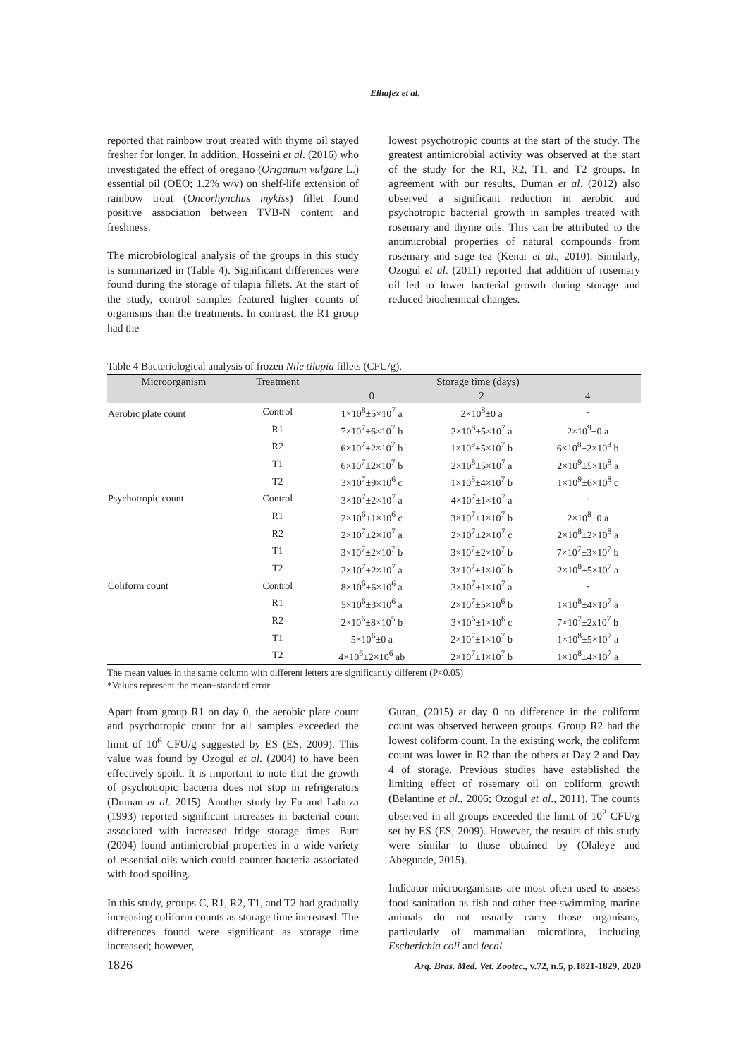Elhafez et al.
reported that rainbow trout treated with thyme oil stayed fresher for longer. In addition, Hosseini et al. (2016) who investigated the effect of oregano (Origanum vulgare L.) essential oil (OEO; 1.2% w/v) on shelf-life extension of rainbow trout (Oncorhynchus mykiss) fillet found positive association between TVB-N content and freshness.
The microbiological analysis of the groups in this study is summarized in (Table 4). Significant differences were found during the storage of tilapia fillets. At the start of the study, control samples featured higher counts of organisms than the treatments. In contrast, the R1 group had the
lowest psychotropic counts at the start of the study. The greatest antimicrobial activity was observed at the start of the study for the R1, R2, T1, and T2 groups. In agreement with our results, Duman et al. (2012) also observed a significant reduction in aerobic and psychotropic bacterial growth in samples treated with rosemary and thyme oils. This can be attributed to the antimicrobial properties of natural compounds from rosemary and sage tea (Kenar et al., 2010). Similarly, Ozogul et al. (2011) reported that addition of rosemary oil led to lower bacterial growth during storage and reduced biochemical changes.
Table 4 Bacteriological analysis of frozen Nile tilapia fillets (CFU/g).
| Microorganism | Treatment | Storage time (days) | | |
| --- | --- | --- | --- | --- |
| | | 0 | 2 | 4 |
| Aerobic plate count | Control | 1×10<sup>8</sup>±5×10<sup>7</sup> a | 2×10<sup>8</sup>±0 a | - |
| | R1 | 7×10<sup>7</sup>±6×10<sup>7</sup> b | 2×10<sup>8</sup>±5×10<sup>7</sup> a | 2×10<sup>9</sup>±0 a |
| | R2 | 6×10<sup>7</sup>±2×10<sup>7</sup> b | 1×10<sup>8</sup>±5×10<sup>7</sup> b | 6×10<sup>8</sup>±2×10<sup>8</sup> b |
| | T1 | 6×10<sup>7</sup>±2×10<sup>7</sup> b | 2×10<sup>8</sup>±5×10<sup>7</sup> a | 2×10<sup>9</sup>±5×10<sup>8</sup> a |
| | T2 | 3×10<sup>7</sup>±9×10<sup>6</sup> c | 1×10<sup>8</sup>±4×10<sup>7</sup> b | 1×10<sup>9</sup>±6×10<sup>8</sup> c |
| Psychotropic count | Control | 3×10<sup>7</sup>±2×10<sup>7</sup> a | 4×10<sup>7</sup>±1×10<sup>7</sup> a | - |
| | R1 | 2×10<sup>6</sup>±1×10<sup>6</sup> c | 3×10<sup>7</sup>±1×10<sup>7</sup> b | 2×10<sup>8</sup>±0 a |
| | R2 | 2×10<sup>7</sup>±2×10<sup>7</sup> a | 2×10<sup>7</sup>±2×10<sup>7</sup> c | 2×10<sup>8</sup>±2×10<sup>8</sup> a |
| | T1 | 3×10<sup>7</sup>±2×10<sup>7</sup> b | 3×10<sup>7</sup>±2×10<sup>7</sup> b | 7×10<sup>7</sup>±3×10<sup>7</sup> b |
| | T2 | 2×10<sup>7</sup>±2×10<sup>7</sup> a | 3×10<sup>7</sup>±1×10<sup>7</sup> b | 2×10<sup>8</sup>±5×10<sup>7</sup> a |
| Coliform count | Control | 8×10<sup>6</sup>±6×10<sup>6</sup> a | 3×10<sup>7</sup>±1×10<sup>7</sup> a | - |
| | R1 | 5×10<sup>6</sup>±3×10<sup>6</sup> a | 2×10<sup>7</sup>±5×10<sup>6</sup> b | 1×10<sup>8</sup>±4×10<sup>7</sup> a |
| | R2 | 2×10<sup>6</sup>±8×10<sup>5</sup> b | 3×10<sup>6</sup>±1×10<sup>6</sup> c | 7×10<sup>7</sup>±2x10<sup>7</sup> b |
| | T1 | 5×10<sup>6</sup>±0 a | 2×10<sup>7</sup>±1×10<sup>7</sup> b | 1×10<sup>8</sup>±5×10<sup>7</sup> a |
| | T2 | 4×10<sup>6</sup>±2×10<sup>6</sup> ab | 2×10<sup>7</sup>±1×10<sup>7</sup> b | 1×10<sup>8</sup>±4×10<sup>7</sup> a |
The mean values in the same column with different letters are significantly different (P<0.05)
*Values represent the mean±standard error
Apart from group R1 on day 0, the aerobic plate count and psychotropic count for all samples exceeded the limit of 10<sup>6</sup> CFU/g suggested by ES (ES, 2009). This value was found by Ozogul et al. (2004) to have been effectively spoilt. It is important to note that the growth of psychotropic bacteria does not stop in refrigerators (Duman et al. 2015). Another study by Fu and Labuza (1993) reported significant increases in bacterial count associated with increased fridge storage times. Burt (2004) found antimicrobial properties in a wide variety of essential oils which could counter bacteria associated with food spoiling.
In this study, groups C, R1, R2, T1, and T2 had gradually increasing coliform counts as storage time increased. The differences found were significant as storage time increased; however,
Guran, (2015) at day 0 no difference in the coliform count was observed between groups. Group R2 had the lowest coliform count. In the existing work, the coliform count was lower in R2 than the others at Day 2 and Day 4 of storage. Previous studies have established the limiting effect of rosemary oil on coliform growth (Belantine et al., 2006; Ozogul et al., 2011). The counts observed in all groups exceeded the limit of 10<sup>2</sup> CFU/g set by ES (ES, 2009). However, the results of this study were similar to those obtained by (Olaleye and Abegunde, 2015).
Indicator microorganisms are most often used to assess food sanitation as fish and other free-swimming marine animals do not usually carry those organisms, particularly of mammalian microflora, including Escherichia coli and fecal
1826 Arq. Bras. Med. Vet. Zootec., v.72, n.5, p.1821-1829, 2020